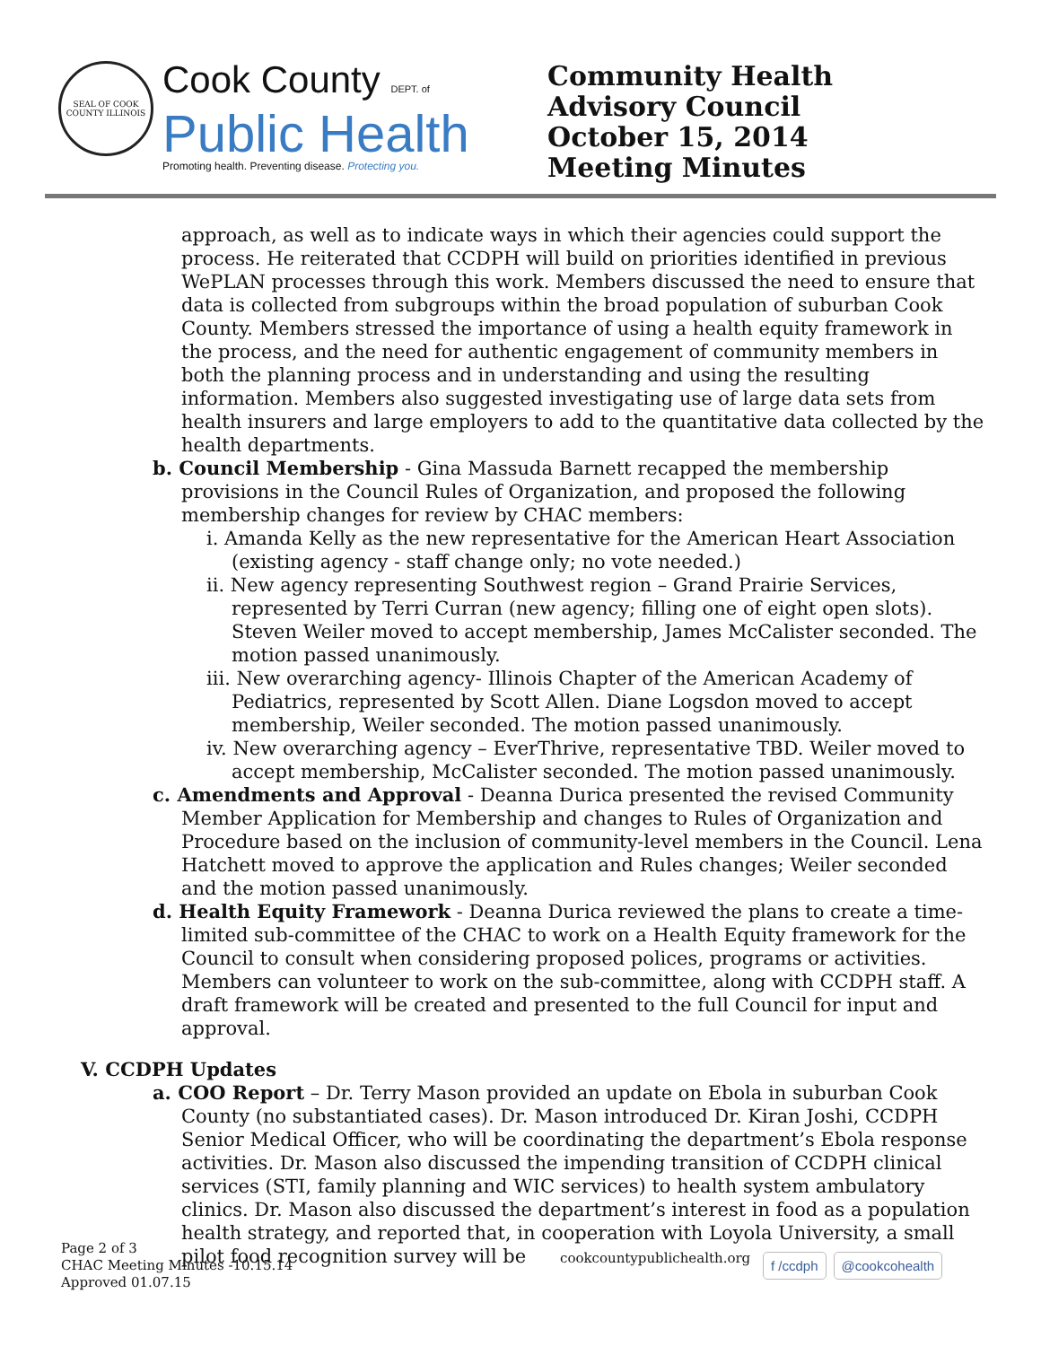SEAL OF COOK COUNTY ILLINOIS
Cook County DEPT. of
Public Health
Promoting health. Preventing disease. Protecting you.
Community Health Advisory Council
October 15, 2014
Meeting Minutes
approach, as well as to indicate ways in which their agencies could support the process. He reiterated that CCDPH will build on priorities identified in previous WePLAN processes through this work. Members discussed the need to ensure that data is collected from subgroups within the broad population of suburban Cook County. Members stressed the importance of using a health equity framework in the process, and the need for authentic engagement of community members in both the planning process and in understanding and using the resulting information. Members also suggested investigating use of large data sets from health insurers and large employers to add to the quantitative data collected by the health departments.
b. Council Membership - Gina Massuda Barnett recapped the membership provisions in the Council Rules of Organization, and proposed the following membership changes for review by CHAC members:
i. Amanda Kelly as the new representative for the American Heart Association (existing agency - staff change only; no vote needed.)
ii. New agency representing Southwest region – Grand Prairie Services, represented by Terri Curran (new agency; filling one of eight open slots). Steven Weiler moved to accept membership, James McCalister seconded. The motion passed unanimously.
iii. New overarching agency- Illinois Chapter of the American Academy of Pediatrics, represented by Scott Allen. Diane Logsdon moved to accept membership, Weiler seconded. The motion passed unanimously.
iv. New overarching agency – EverThrive, representative TBD. Weiler moved to accept membership, McCalister seconded. The motion passed unanimously.
c. Amendments and Approval - Deanna Durica presented the revised Community Member Application for Membership and changes to Rules of Organization and Procedure based on the inclusion of community-level members in the Council. Lena Hatchett moved to approve the application and Rules changes; Weiler seconded and the motion passed unanimously.
d. Health Equity Framework - Deanna Durica reviewed the plans to create a time-limited sub-committee of the CHAC to work on a Health Equity framework for the Council to consult when considering proposed polices, programs or activities. Members can volunteer to work on the sub-committee, along with CCDPH staff. A draft framework will be created and presented to the full Council for input and approval.
V. CCDPH Updates
a. COO Report – Dr. Terry Mason provided an update on Ebola in suburban Cook County (no substantiated cases). Dr. Mason introduced Dr. Kiran Joshi, CCDPH Senior Medical Officer, who will be coordinating the department’s Ebola response activities. Dr. Mason also discussed the impending transition of CCDPH clinical services (STI, family planning and WIC services) to health system ambulatory clinics. Dr. Mason also discussed the department’s interest in food as a population health strategy, and reported that, in cooperation with Loyola University, a small pilot food recognition survey will be
Page 2 of 3
CHAC Meeting Minutes -10.15.14
Approved 01.07.15
cookcountypublichealth.org f /ccdph @cookcohealth